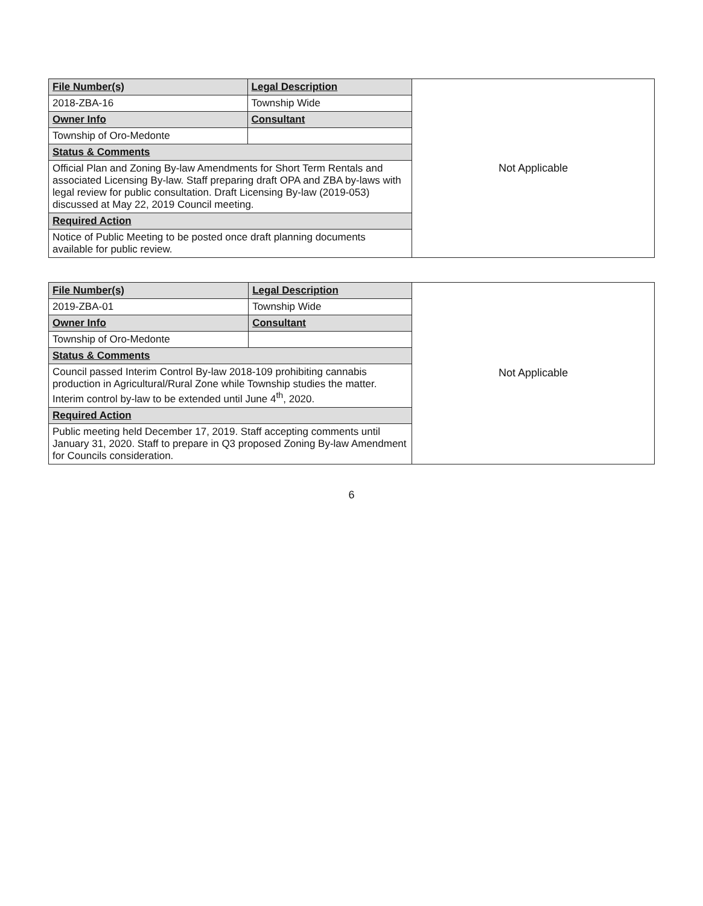| File Number(s) | Legal Description | Not Applicable |
| 2018-ZBA-16 | Township Wide | |
| Owner Info | Consultant | |
| Township of Oro-Medonte | | |
| Status & Comments | | |
| Official Plan and Zoning By-law Amendments for Short Term Rentals and associated Licensing By-law. Staff preparing draft OPA and ZBA by-laws with legal review for public consultation. Draft Licensing By-law (2019-053) discussed at May 22, 2019 Council meeting. | | |
| Required Action | | |
| Notice of Public Meeting to be posted once draft planning documents available for public review. | | |
| File Number(s) | Legal Description | Not Applicable |
| 2019-ZBA-01 | Township Wide | |
| Owner Info | Consultant | |
| Township of Oro-Medonte | | |
| Status & Comments | | |
| Council passed Interim Control By-law 2018-109 prohibiting cannabis production in Agricultural/Rural Zone while Township studies the matter. Interim control by-law to be extended until June 4<sup>th</sup>, 2020. | | |
| Required Action | | |
| Public meeting held December 17, 2019. Staff accepting comments until January 31, 2020. Staff to prepare in Q3 proposed Zoning By-law Amendment for Councils consideration. | | |
6